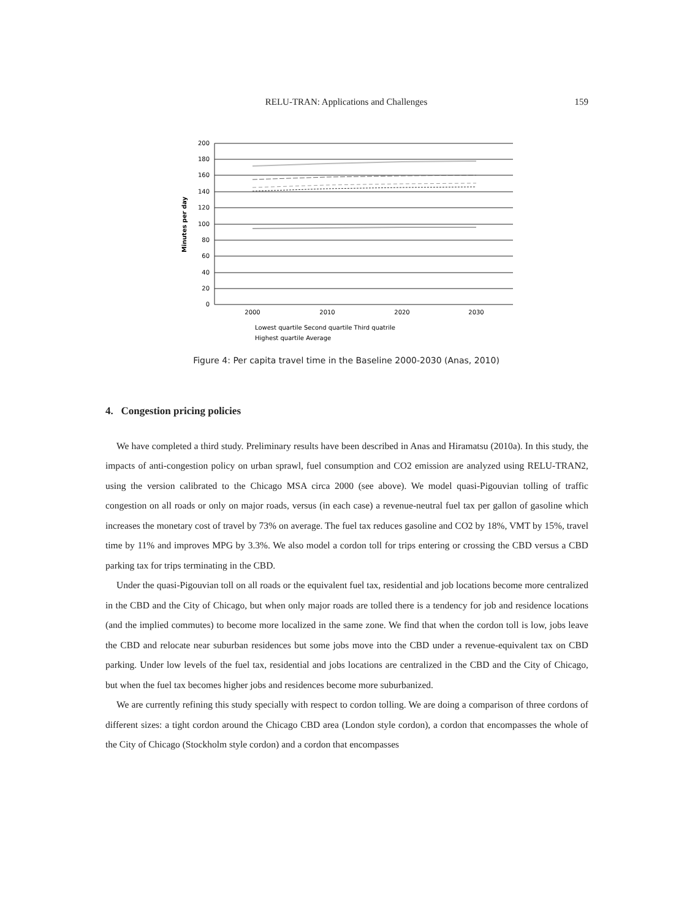RELU-TRAN: Applications and Challenges
159
200
180
160
140
120
100
80
60
40
20
0
Minutes per day
2000
2010
2020
2030
Lowest quartile Second quartile Third quatrile
Highest quartile Average
Figure 4: Per capita travel time in the Baseline 2000-2030 (Anas, 2010)
4. Congestion pricing policies
We have completed a third study. Preliminary results have been described in Anas and Hiramatsu (2010a). In this study, the impacts of anti-congestion policy on urban sprawl, fuel consumption and CO2 emission are analyzed using RELU-TRAN2, using the version calibrated to the Chicago MSA circa 2000 (see above). We model quasi-Pigouvian tolling of traffic congestion on all roads or only on major roads, versus (in each case) a revenue-neutral fuel tax per gallon of gasoline which increases the monetary cost of travel by 73% on average. The fuel tax reduces gasoline and CO2 by 18%, VMT by 15%, travel time by 11% and improves MPG by 3.3%. We also model a cordon toll for trips entering or crossing the CBD versus a CBD parking tax for trips terminating in the CBD.
Under the quasi-Pigouvian toll on all roads or the equivalent fuel tax, residential and job locations become more centralized in the CBD and the City of Chicago, but when only major roads are tolled there is a tendency for job and residence locations (and the implied commutes) to become more localized in the same zone. We find that when the cordon toll is low, jobs leave the CBD and relocate near suburban residences but some jobs move into the CBD under a revenue-equivalent tax on CBD parking. Under low levels of the fuel tax, residential and jobs locations are centralized in the CBD and the City of Chicago, but when the fuel tax becomes higher jobs and residences become more suburbanized.
We are currently refining this study specially with respect to cordon tolling. We are doing a comparison of three cordons of different sizes: a tight cordon around the Chicago CBD area (London style cordon), a cordon that encompasses the whole of the City of Chicago (Stockholm style cordon) and a cordon that encompasses